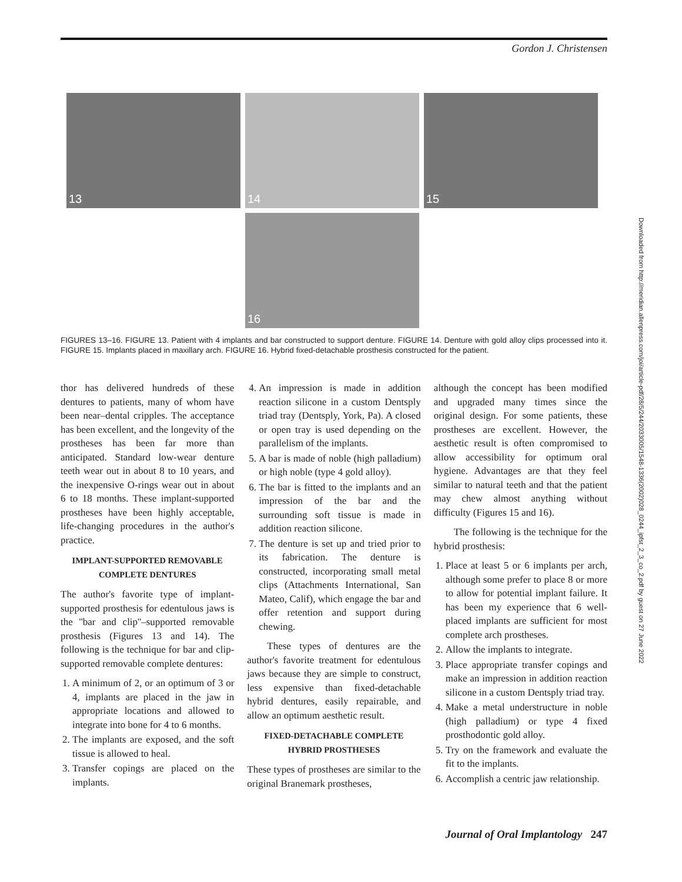Gordon J. Christensen
13 14 15
16
FIGURES 13–16. FIGURE 13. Patient with 4 implants and bar constructed to support denture. FIGURE 14. Denture with gold alloy clips processed into it. FIGURE 15. Implants placed in maxillary arch. FIGURE 16. Hybrid fixed-detachable prosthesis constructed for the patient.
Downloaded from http://meridian.allenpress.com/joi/article-pdf/28/5/244/2033005/1548-1336(2002)028_0244_ipfst_2_3_co_2.pdf by guest on 27 June 2022
thor has delivered hundreds of these dentures to patients, many of whom have been near–dental cripples. The acceptance has been excellent, and the longevity of the prostheses has been far more than anticipated. Standard low-wear denture teeth wear out in about 8 to 10 years, and the inexpensive O-rings wear out in about 6 to 18 months. These implant-supported prostheses have been highly acceptable, life-changing procedures in the author's practice.
IMPLANT-SUPPORTED REMOVABLE COMPLETE DENTURES
The author's favorite type of implant-supported prosthesis for edentulous jaws is the ''bar and clip''–supported removable prosthesis (Figures 13 and 14). The following is the technique for bar and clip-supported removable complete dentures:
1. A minimum of 2, or an optimum of 3 or 4, implants are placed in the jaw in appropriate locations and allowed to integrate into bone for 4 to 6 months.
2. The implants are exposed, and the soft tissue is allowed to heal.
3. Transfer copings are placed on the implants.
4. An impression is made in addition reaction silicone in a custom Dentsply triad tray (Dentsply, York, Pa). A closed or open tray is used depending on the parallelism of the implants.
5. A bar is made of noble (high palladium) or high noble (type 4 gold alloy).
6. The bar is fitted to the implants and an impression of the bar and the surrounding soft tissue is made in addition reaction silicone.
7. The denture is set up and tried prior to its fabrication. The denture is constructed, incorporating small metal clips (Attachments International, San Mateo, Calif), which engage the bar and offer retention and support during chewing.
These types of dentures are the author's favorite treatment for edentulous jaws because they are simple to construct, less expensive than fixed-detachable hybrid dentures, easily repairable, and allow an optimum aesthetic result.
FIXED-DETACHABLE COMPLETE HYBRID PROSTHESES
These types of prostheses are similar to the original Branemark prostheses,
although the concept has been modified and upgraded many times since the original design. For some patients, these prostheses are excellent. However, the aesthetic result is often compromised to allow accessibility for optimum oral hygiene. Advantages are that they feel similar to natural teeth and that the patient may chew almost anything without difficulty (Figures 15 and 16).
The following is the technique for the hybrid prosthesis:
1. Place at least 5 or 6 implants per arch, although some prefer to place 8 or more to allow for potential implant failure. It has been my experience that 6 well-placed implants are sufficient for most complete arch prostheses.
2. Allow the implants to integrate.
3. Place appropriate transfer copings and make an impression in addition reaction silicone in a custom Dentsply triad tray.
4. Make a metal understructure in noble (high palladium) or type 4 fixed prosthodontic gold alloy.
5. Try on the framework and evaluate the fit to the implants.
6. Accomplish a centric jaw relationship.
Journal of Oral Implantology 247